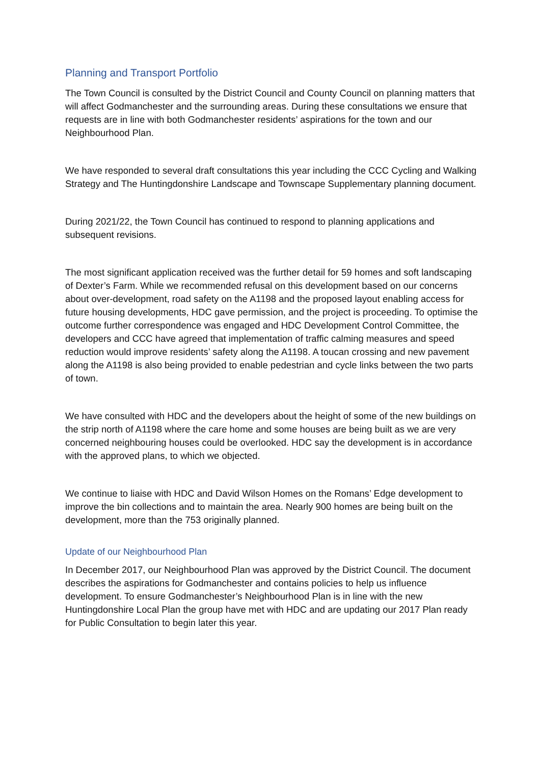Planning and Transport Portfolio
The Town Council is consulted by the District Council and County Council on planning matters that will affect Godmanchester and the surrounding areas. During these consultations we ensure that requests are in line with both Godmanchester residents’ aspirations for the town and our Neighbourhood Plan.
We have responded to several draft consultations this year including the CCC Cycling and Walking Strategy and The Huntingdonshire Landscape and Townscape Supplementary planning document.
During 2021/22, the Town Council has continued to respond to planning applications and subsequent revisions.
The most significant application received was the further detail for 59 homes and soft landscaping of Dexter’s Farm. While we recommended refusal on this development based on our concerns about over-development, road safety on the A1198 and the proposed layout enabling access for future housing developments, HDC gave permission, and the project is proceeding. To optimise the outcome further correspondence was engaged and HDC Development Control Committee, the developers and CCC have agreed that implementation of traffic calming measures and speed reduction would improve residents’ safety along the A1198. A toucan crossing and new pavement along the A1198 is also being provided to enable pedestrian and cycle links between the two parts of town.
We have consulted with HDC and the developers about the height of some of the new buildings on the strip north of A1198 where the care home and some houses are being built as we are very concerned neighbouring houses could be overlooked. HDC say the development is in accordance with the approved plans, to which we objected.
We continue to liaise with HDC and David Wilson Homes on the Romans’ Edge development to improve the bin collections and to maintain the area. Nearly 900 homes are being built on the development, more than the 753 originally planned.
Update of our Neighbourhood Plan
In December 2017, our Neighbourhood Plan was approved by the District Council. The document describes the aspirations for Godmanchester and contains policies to help us influence development. To ensure Godmanchester’s Neighbourhood Plan is in line with the new Huntingdonshire Local Plan the group have met with HDC and are updating our 2017 Plan ready for Public Consultation to begin later this year.